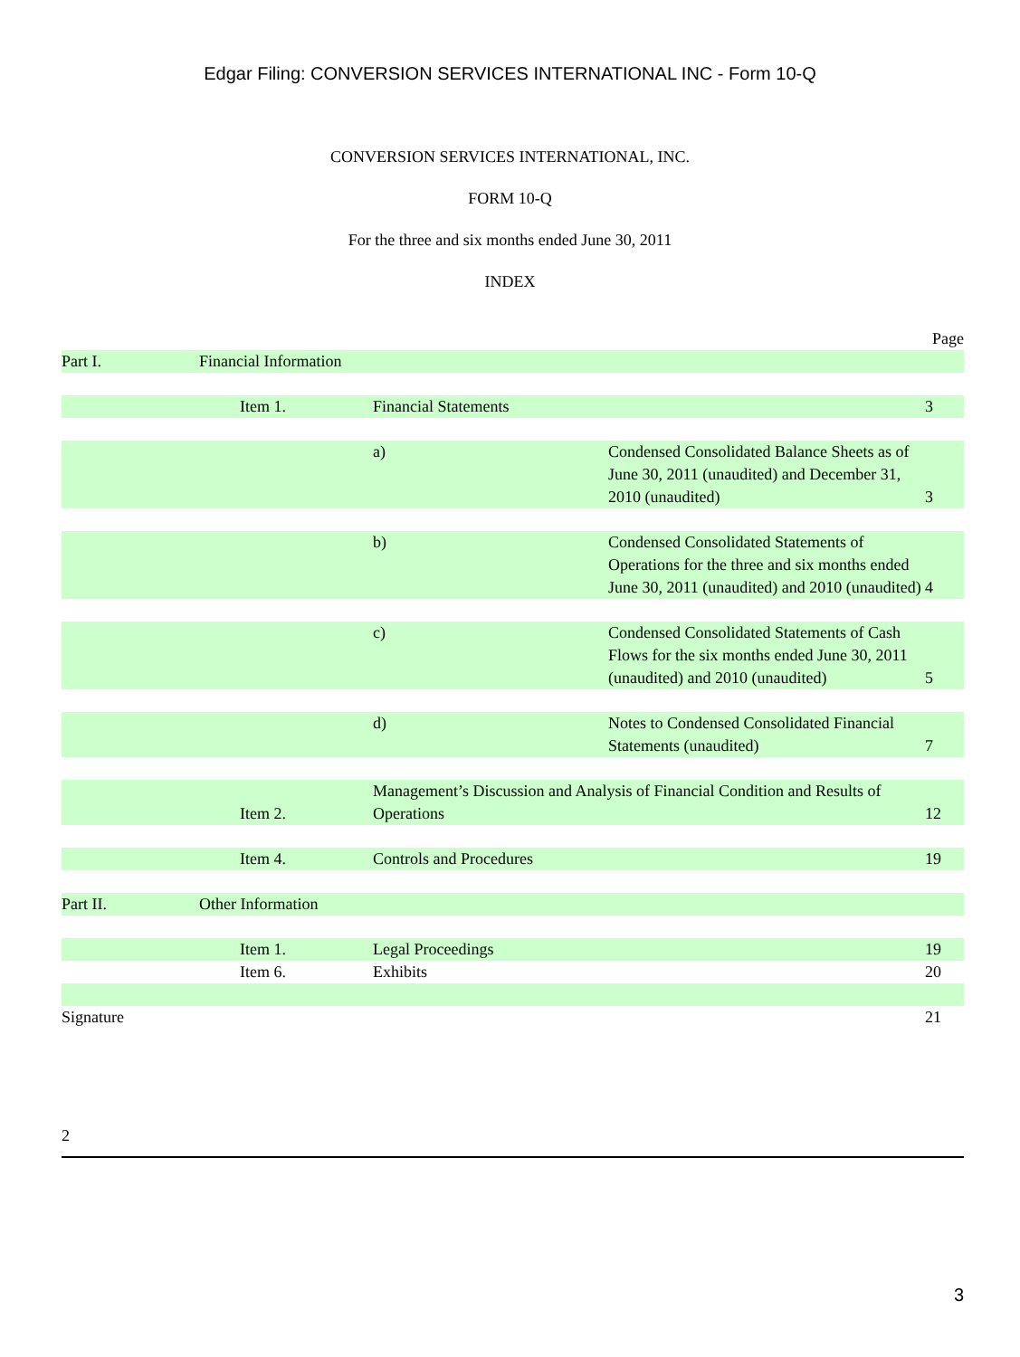Edgar Filing: CONVERSION SERVICES INTERNATIONAL INC - Form 10-Q
CONVERSION SERVICES INTERNATIONAL, INC.
FORM 10-Q
For the three and six months ended June 30, 2011
INDEX
| | | | | Page |
| Part I. | Financial Information | | | |
| | Item 1. | Financial Statements | | 3 |
| | | a) | Condensed Consolidated Balance Sheets as of June 30, 2011 (unaudited) and December 31, 2010 (unaudited) | 3 |
| | | b) | Condensed Consolidated Statements of Operations for the three and six months ended June 30, 2011 (unaudited) and 2010 (unaudited) | 4 |
| | | c) | Condensed Consolidated Statements of Cash Flows for the six months ended June 30, 2011 (unaudited) and 2010 (unaudited) | 5 |
| | | d) | Notes to Condensed Consolidated Financial Statements (unaudited) | 7 |
| | Item 2. | Management’s Discussion and Analysis of Financial Condition and Results of Operations | | 12 |
| | Item 4. | Controls and Procedures | | 19 |
| Part II. | Other Information | | | |
| | Item 1. | Legal Proceedings | | 19 |
| | Item 6. | Exhibits | | 20 |
| Signature | | | | 21 |
2
3